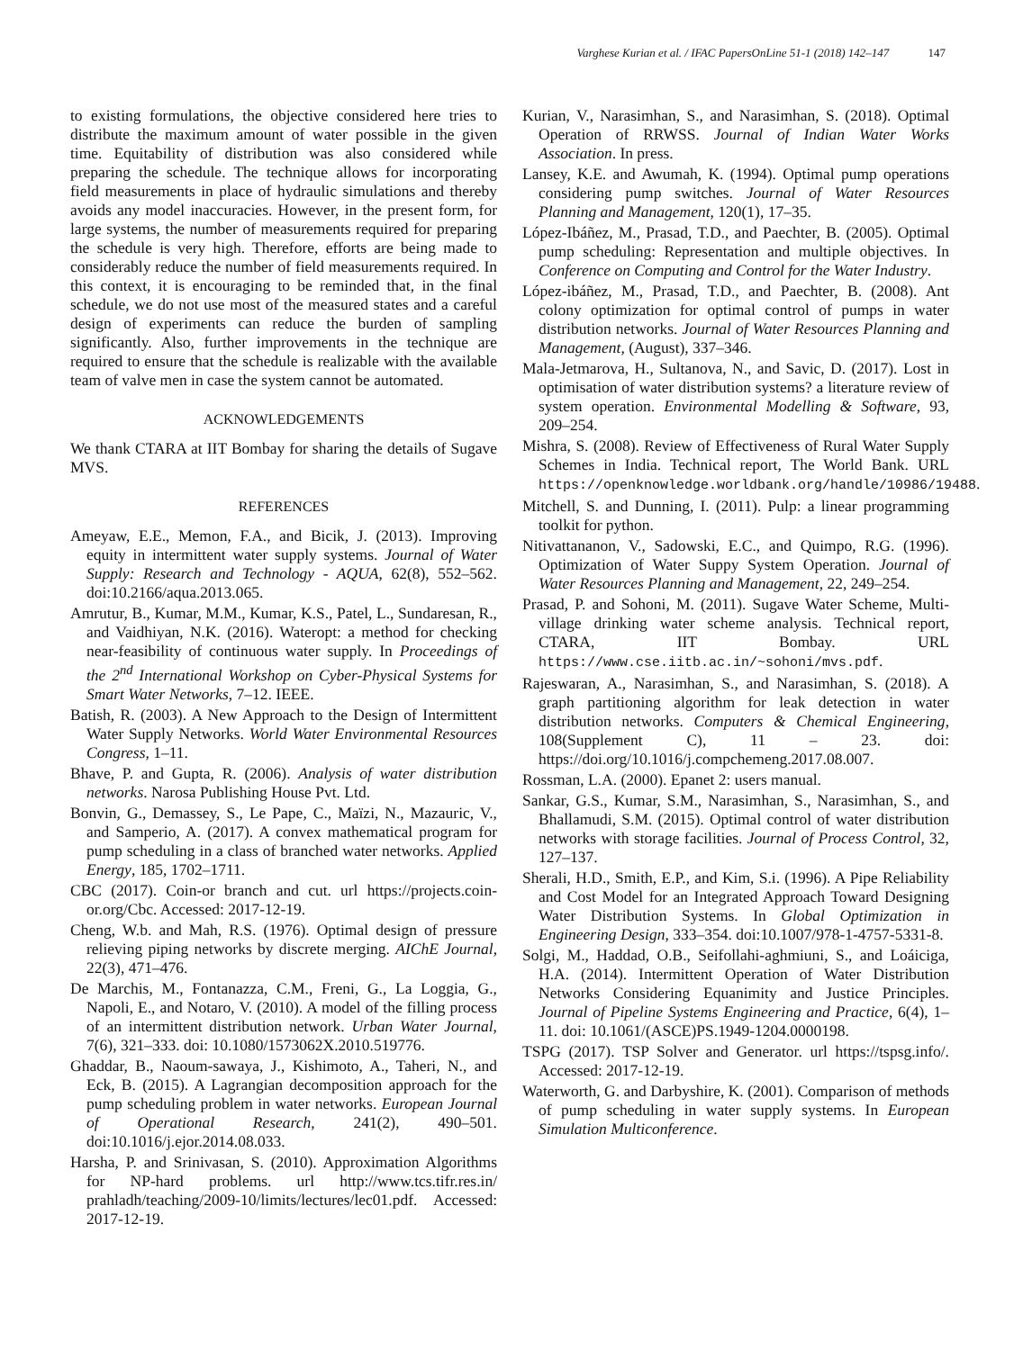Varghese Kurian et al. / IFAC PapersOnLine 51-1 (2018) 142–147 147
to existing formulations, the objective considered here tries to distribute the maximum amount of water possible in the given time. Equitability of distribution was also considered while preparing the schedule. The technique allows for incorporating field measurements in place of hydraulic simulations and thereby avoids any model inaccuracies. However, in the present form, for large systems, the number of measurements required for preparing the schedule is very high. Therefore, efforts are being made to considerably reduce the number of field measurements required. In this context, it is encouraging to be reminded that, in the final schedule, we do not use most of the measured states and a careful design of experiments can reduce the burden of sampling significantly. Also, further improvements in the technique are required to ensure that the schedule is realizable with the available team of valve men in case the system cannot be automated.
ACKNOWLEDGEMENTS
We thank CTARA at IIT Bombay for sharing the details of Sugave MVS.
REFERENCES
Ameyaw, E.E., Memon, F.A., and Bicik, J. (2013). Improving equity in intermittent water supply systems. Journal of Water Supply: Research and Technology - AQUA, 62(8), 552–562. doi:10.2166/aqua.2013.065.
Amrutur, B., Kumar, M.M., Kumar, K.S., Patel, L., Sundaresan, R., and Vaidhiyan, N.K. (2016). Wateropt: a method for checking near-feasibility of continuous water supply. In Proceedings of the 2<sup>nd</sup> International Workshop on Cyber-Physical Systems for Smart Water Networks, 7–12. IEEE.
Batish, R. (2003). A New Approach to the Design of Intermittent Water Supply Networks. World Water Environmental Resources Congress, 1–11.
Bhave, P. and Gupta, R. (2006). Analysis of water distribution networks. Narosa Publishing House Pvt. Ltd.
Bonvin, G., Demassey, S., Le Pape, C., Maïzi, N., Mazauric, V., and Samperio, A. (2017). A convex mathematical program for pump scheduling in a class of branched water networks. Applied Energy, 185, 1702–1711.
CBC (2017). Coin-or branch and cut. url https://projects.coin-or.org/Cbc. Accessed: 2017-12-19.
Cheng, W.b. and Mah, R.S. (1976). Optimal design of pressure relieving piping networks by discrete merging. AIChE Journal, 22(3), 471–476.
De Marchis, M., Fontanazza, C.M., Freni, G., La Loggia, G., Napoli, E., and Notaro, V. (2010). A model of the filling process of an intermittent distribution network. Urban Water Journal, 7(6), 321–333. doi: 10.1080/1573062X.2010.519776.
Ghaddar, B., Naoum-sawaya, J., Kishimoto, A., Taheri, N., and Eck, B. (2015). A Lagrangian decomposition approach for the pump scheduling problem in water networks. European Journal of Operational Research, 241(2), 490–501. doi:10.1016/j.ejor.2014.08.033.
Harsha, P. and Srinivasan, S. (2010). Approximation Algorithms for NP-hard problems. url http://www.tcs.tifr.res.in/ prahladh/teaching/2009-10/limits/lectures/lec01.pdf. Accessed: 2017-12-19.
Kurian, V., Narasimhan, S., and Narasimhan, S. (2018). Optimal Operation of RRWSS. Journal of Indian Water Works Association. In press.
Lansey, K.E. and Awumah, K. (1994). Optimal pump operations considering pump switches. Journal of Water Resources Planning and Management, 120(1), 17–35.
López-Ibáñez, M., Prasad, T.D., and Paechter, B. (2005). Optimal pump scheduling: Representation and multiple objectives. In Conference on Computing and Control for the Water Industry.
López-ibáñez, M., Prasad, T.D., and Paechter, B. (2008). Ant colony optimization for optimal control of pumps in water distribution networks. Journal of Water Resources Planning and Management, (August), 337–346.
Mala-Jetmarova, H., Sultanova, N., and Savic, D. (2017). Lost in optimisation of water distribution systems? a literature review of system operation. Environmental Modelling & Software, 93, 209–254.
Mishra, S. (2008). Review of Effectiveness of Rural Water Supply Schemes in India. Technical report, The World Bank. URL https://openknowledge.worldbank.org/handle/10986/19488.
Mitchell, S. and Dunning, I. (2011). Pulp: a linear programming toolkit for python.
Nitivattananon, V., Sadowski, E.C., and Quimpo, R.G. (1996). Optimization of Water Suppy System Operation. Journal of Water Resources Planning and Management, 22, 249–254.
Prasad, P. and Sohoni, M. (2011). Sugave Water Scheme, Multi-village drinking water scheme analysis. Technical report, CTARA, IIT Bombay. URL https://www.cse.iitb.ac.in/~sohoni/mvs.pdf.
Rajeswaran, A., Narasimhan, S., and Narasimhan, S. (2018). A graph partitioning algorithm for leak detection in water distribution networks. Computers & Chemical Engineering, 108(Supplement C), 11 – 23. doi: https://doi.org/10.1016/j.compchemeng.2017.08.007.
Rossman, L.A. (2000). Epanet 2: users manual.
Sankar, G.S., Kumar, S.M., Narasimhan, S., Narasimhan, S., and Bhallamudi, S.M. (2015). Optimal control of water distribution networks with storage facilities. Journal of Process Control, 32, 127–137.
Sherali, H.D., Smith, E.P., and Kim, S.i. (1996). A Pipe Reliability and Cost Model for an Integrated Approach Toward Designing Water Distribution Systems. In Global Optimization in Engineering Design, 333–354. doi:10.1007/978-1-4757-5331-8.
Solgi, M., Haddad, O.B., Seifollahi-aghmiuni, S., and Loáiciga, H.A. (2014). Intermittent Operation of Water Distribution Networks Considering Equanimity and Justice Principles. Journal of Pipeline Systems Engineering and Practice, 6(4), 1–11. doi: 10.1061/(ASCE)PS.1949-1204.0000198.
TSPG (2017). TSP Solver and Generator. url https://tspsg.info/. Accessed: 2017-12-19.
Waterworth, G. and Darbyshire, K. (2001). Comparison of methods of pump scheduling in water supply systems. In European Simulation Multiconference.